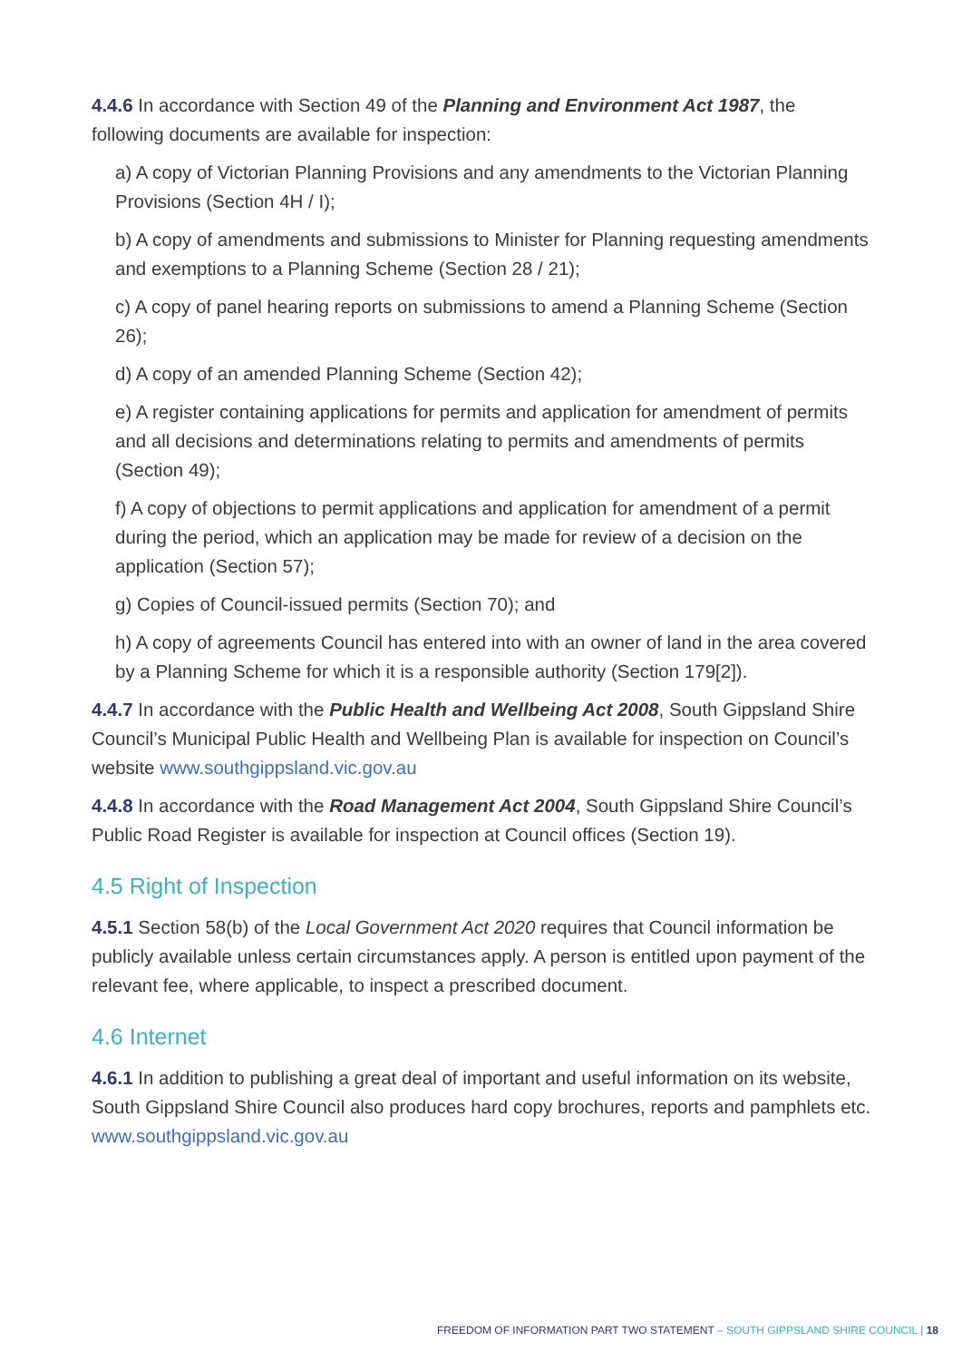4.4.6 In accordance with Section 49 of the Planning and Environment Act 1987, the following documents are available for inspection:
a) A copy of Victorian Planning Provisions and any amendments to the Victorian Planning Provisions (Section 4H / I);
b) A copy of amendments and submissions to Minister for Planning requesting amendments and exemptions to a Planning Scheme (Section 28 / 21);
c) A copy of panel hearing reports on submissions to amend a Planning Scheme (Section 26);
d) A copy of an amended Planning Scheme (Section 42);
e) A register containing applications for permits and application for amendment of permits and all decisions and determinations relating to permits and amendments of permits (Section 49);
f) A copy of objections to permit applications and application for amendment of a permit during the period, which an application may be made for review of a decision on the application (Section 57);
g) Copies of Council-issued permits (Section 70); and
h) A copy of agreements Council has entered into with an owner of land in the area covered by a Planning Scheme for which it is a responsible authority (Section 179[2]).
4.4.7 In accordance with the Public Health and Wellbeing Act 2008, South Gippsland Shire Council’s Municipal Public Health and Wellbeing Plan is available for inspection on Council’s website www.southgippsland.vic.gov.au
4.4.8 In accordance with the Road Management Act 2004, South Gippsland Shire Council’s Public Road Register is available for inspection at Council offices (Section 19).
4.5 Right of Inspection
4.5.1 Section 58(b) of the Local Government Act 2020 requires that Council information be publicly available unless certain circumstances apply. A person is entitled upon payment of the relevant fee, where applicable, to inspect a prescribed document.
4.6 Internet
4.6.1 In addition to publishing a great deal of important and useful information on its website, South Gippsland Shire Council also produces hard copy brochures, reports and pamphlets etc. www.southgippsland.vic.gov.au
FREEDOM OF INFORMATION PART TWO STATEMENT – SOUTH GIPPSLAND SHIRE COUNCIL | 18